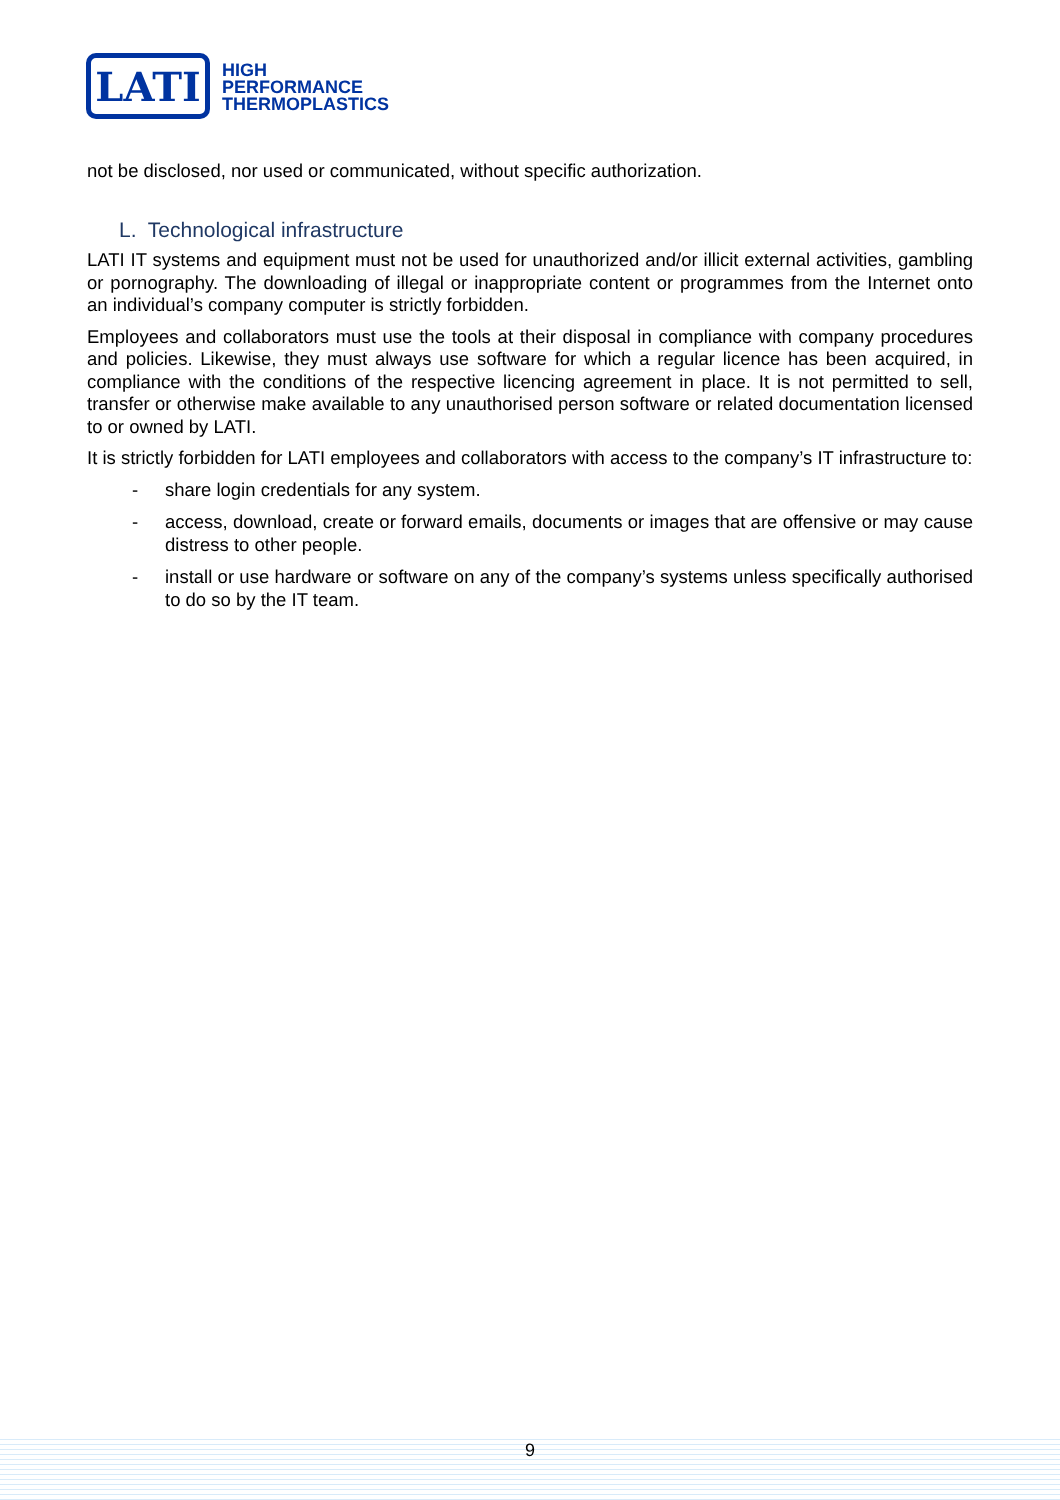LATI
HIGH
PERFORMANCE
THERMOPLASTICS
not be disclosed, nor used or communicated, without specific authorization.
L. Technological infrastructure
LATI IT systems and equipment must not be used for unauthorized and/or illicit external activities, gambling or pornography. The downloading of illegal or inappropriate content or programmes from the Internet onto an individual’s company computer is strictly forbidden.
Employees and collaborators must use the tools at their disposal in compliance with company procedures and policies. Likewise, they must always use software for which a regular licence has been acquired, in compliance with the conditions of the respective licencing agreement in place. It is not permitted to sell, transfer or otherwise make available to any unauthorised person software or related documentation licensed to or owned by LATI.
It is strictly forbidden for LATI employees and collaborators with access to the company’s IT infrastructure to:
- share login credentials for any system.
- access, download, create or forward emails, documents or images that are offensive or may cause distress to other people.
- install or use hardware or software on any of the company’s systems unless specifically authorised to do so by the IT team.
9